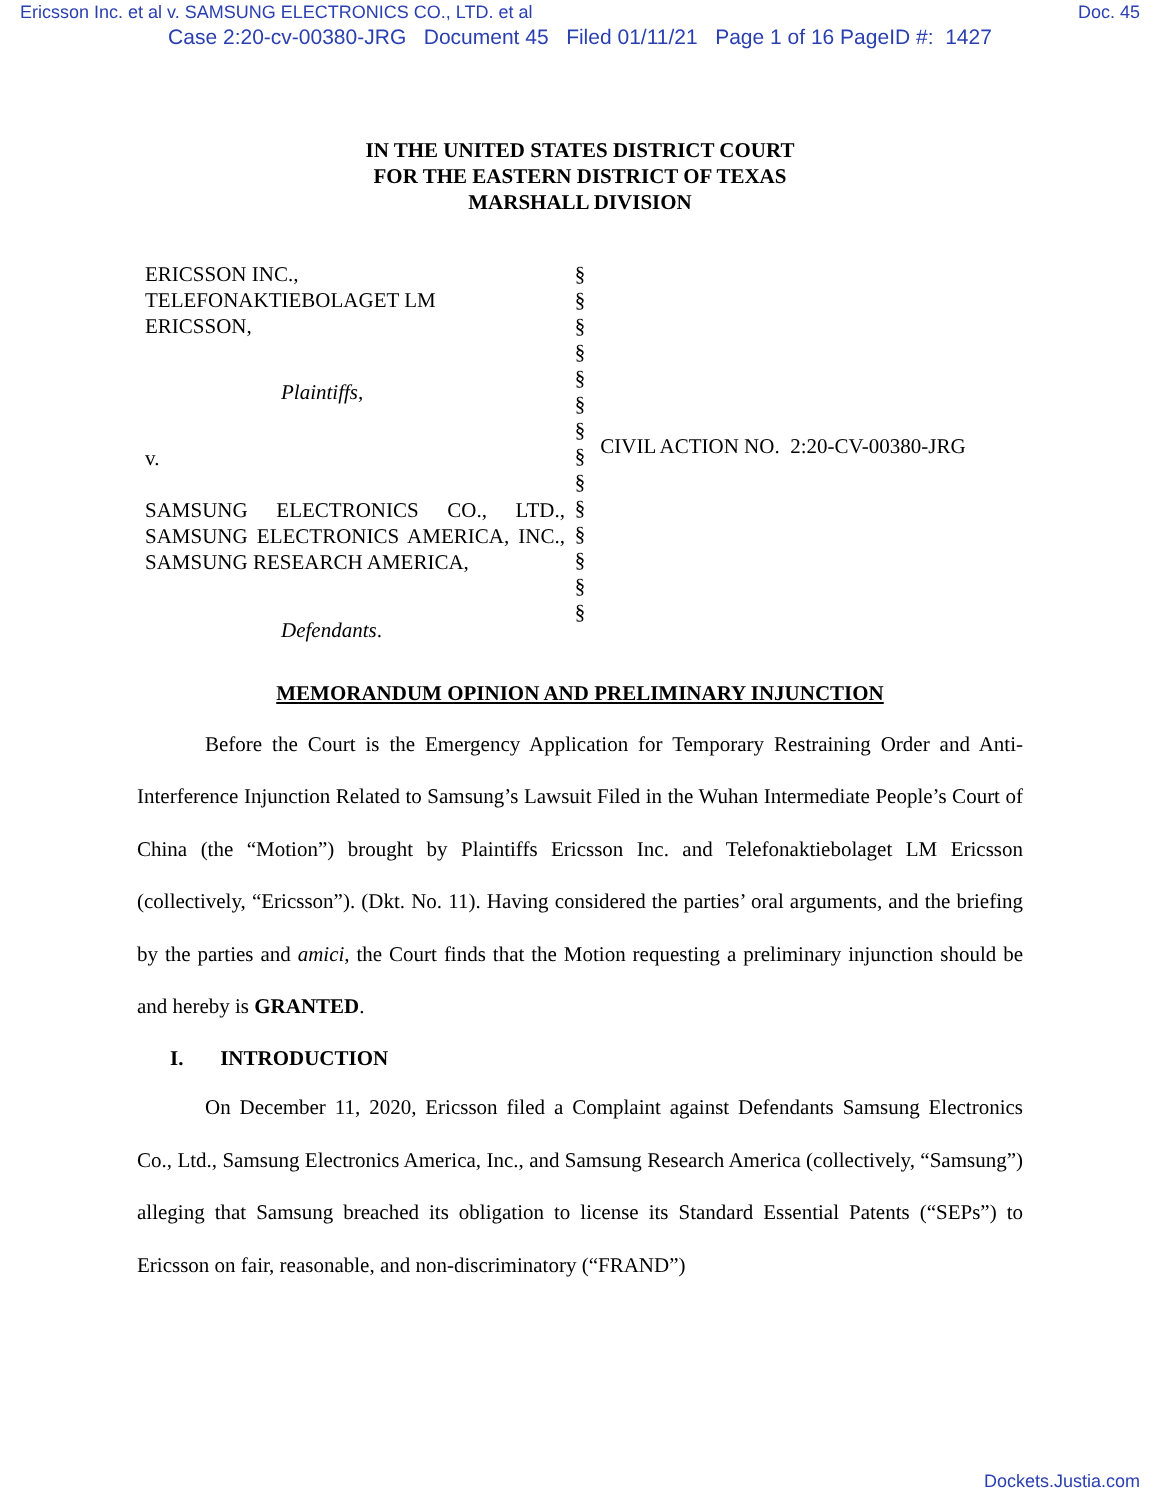Ericsson Inc. et al v. SAMSUNG ELECTRONICS CO., LTD. et al Doc. 45
Case 2:20-cv-00380-JRG Document 45 Filed 01/11/21 Page 1 of 16 PageID #: 1427
IN THE UNITED STATES DISTRICT COURT
FOR THE EASTERN DISTRICT OF TEXAS
MARSHALL DIVISION
ERICSSON INC.,
TELEFONAKTIEBOLAGET LM
ERICSSON,
Plaintiffs,
v.
SAMSUNG ELECTRONICS CO., LTD., SAMSUNG ELECTRONICS AMERICA, INC., SAMSUNG RESEARCH AMERICA,
Defendants.
§
§
§
§
§
§
§
§
§
§
§
§
§
§
CIVIL ACTION NO. 2:20-CV-00380-JRG
MEMORANDUM OPINION AND PRELIMINARY INJUNCTION
Before the Court is the Emergency Application for Temporary Restraining Order and Anti-Interference Injunction Related to Samsung’s Lawsuit Filed in the Wuhan Intermediate People’s Court of China (the “Motion”) brought by Plaintiffs Ericsson Inc. and Telefonaktiebolaget LM Ericsson (collectively, “Ericsson”). (Dkt. No. 11). Having considered the parties’ oral arguments, and the briefing by the parties and amici, the Court finds that the Motion requesting a preliminary injunction should be and hereby is GRANTED.
I. INTRODUCTION
On December 11, 2020, Ericsson filed a Complaint against Defendants Samsung Electronics Co., Ltd., Samsung Electronics America, Inc., and Samsung Research America (collectively, “Samsung”) alleging that Samsung breached its obligation to license its Standard Essential Patents (“SEPs”) to Ericsson on fair, reasonable, and non-discriminatory (“FRAND”)
Dockets.Justia.com